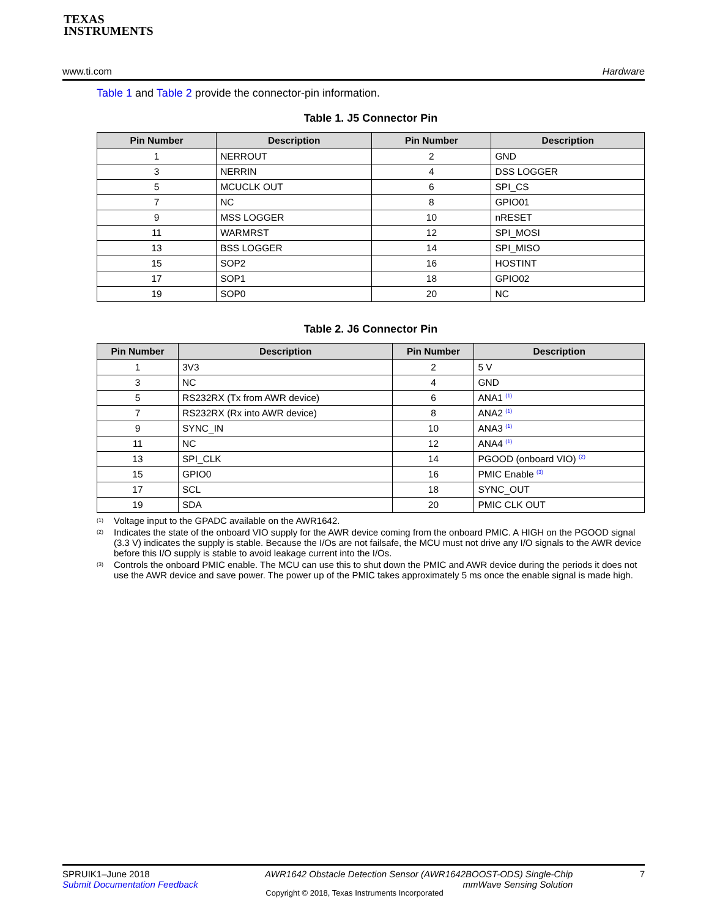TEXAS
INSTRUMENTS
www.ti.com Hardware
Table 1 and Table 2 provide the connector-pin information.
Table 1. J5 Connector Pin
| Pin Number | Description | Pin Number | Description |
| --- | --- | --- | --- |
| 1 | NERROUT | 2 | GND |
| 3 | NERRIN | 4 | DSS LOGGER |
| 5 | MCUCLK OUT | 6 | SPI_CS |
| 7 | NC | 8 | GPIO01 |
| 9 | MSS LOGGER | 10 | nRESET |
| 11 | WARMRST | 12 | SPI_MOSI |
| 13 | BSS LOGGER | 14 | SPI_MISO |
| 15 | SOP2 | 16 | HOSTINT |
| 17 | SOP1 | 18 | GPIO02 |
| 19 | SOP0 | 20 | NC |
Table 2. J6 Connector Pin
| Pin Number | Description | Pin Number | Description |
| --- | --- | --- | --- |
| 1 | 3V3 | 2 | 5 V |
| 3 | NC | 4 | GND |
| 5 | RS232RX (Tx from AWR device) | 6 | ANA1 <sup>(1)</sup> |
| 7 | RS232RX (Rx into AWR device) | 8 | ANA2 <sup>(1)</sup> |
| 9 | SYNC_IN | 10 | ANA3 <sup>(1)</sup> |
| 11 | NC | 12 | ANA4 <sup>(1)</sup> |
| 13 | SPI_CLK | 14 | PGOOD (onboard VIO) <sup>(2)</sup> |
| 15 | GPIO0 | 16 | PMIC Enable <sup>(3)</sup> |
| 17 | SCL | 18 | SYNC_OUT |
| 19 | SDA | 20 | PMIC CLK OUT |
(1) Voltage input to the GPADC available on the AWR1642.
(2) Indicates the state of the onboard VIO supply for the AWR device coming from the onboard PMIC. A HIGH on the PGOOD signal (3.3 V) indicates the supply is stable. Because the I/Os are not failsafe, the MCU must not drive any I/O signals to the AWR device before this I/O supply is stable to avoid leakage current into the I/Os.
(3) Controls the onboard PMIC enable. The MCU can use this to shut down the PMIC and AWR device during the periods it does not use the AWR device and save power. The power up of the PMIC takes approximately 5 ms once the enable signal is made high.
SPRUIK1–June 2018
Submit Documentation Feedback
AWR1642 Obstacle Detection Sensor (AWR1642BOOST-ODS) Single-Chip
mmWave Sensing Solution
7
Copyright © 2018, Texas Instruments Incorporated